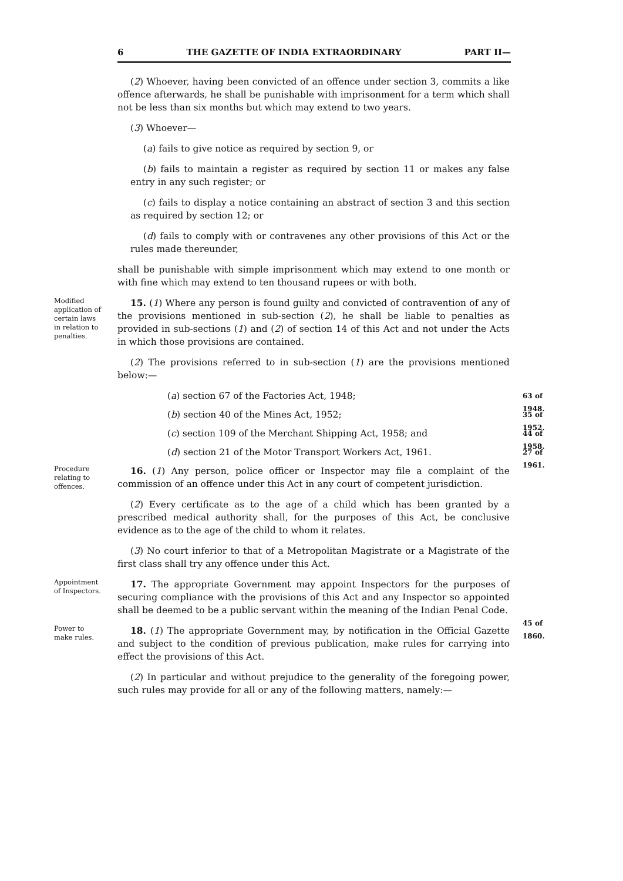6 THE GAZETTE OF INDIA EXTRAORDINARY PART II—
(2) Whoever, having been convicted of an offence under section 3, commits a like offence afterwards, he shall be punishable with imprisonment for a term which shall not be less than six months but which may extend to two years.
(3) Whoever—
(a) fails to give notice as required by section 9, or
(b) fails to maintain a register as required by section 11 or makes any false entry in any such register; or
(c) fails to display a notice containing an abstract of section 3 and this section as required by section 12; or
(d) fails to comply with or contravenes any other provisions of this Act or the rules made thereunder,
shall be punishable with simple imprisonment which may extend to one month or with fine which may extend to ten thousand rupees or with both.
Modified application of certain laws in relation to penalties.
15. (1) Where any person is found guilty and convicted of contravention of any of the provisions mentioned in sub-section (2), he shall be liable to penalties as provided in sub-sections (1) and (2) of section 14 of this Act and not under the Acts in which those provisions are contained.
(2) The provisions referred to in sub-section (1) are the provisions mentioned below:—
(a) section 67 of the Factories Act, 1948;
63 of 1948.
(b) section 40 of the Mines Act, 1952;
35 of 1952.
(c) section 109 of the Merchant Shipping Act, 1958; and
44 of 1958.
(d) section 21 of the Motor Transport Workers Act, 1961.
27 of 1961.
Procedure relating to offences.
16. (1) Any person, police officer or Inspector may file a complaint of the commission of an offence under this Act in any court of competent jurisdiction.
(2) Every certificate as to the age of a child which has been granted by a prescribed medical authority shall, for the purposes of this Act, be conclusive evidence as to the age of the child to whom it relates.
(3) No court inferior to that of a Metropolitan Magistrate or a Magistrate of the first class shall try any offence under this Act.
Appointment of Inspectors.
17. The appropriate Government may appoint Inspectors for the purposes of securing compliance with the provisions of this Act and any Inspector so appointed shall be deemed to be a public servant within the meaning of the Indian Penal Code.
45 of 1860.
Power to make rules.
18. (1) The appropriate Government may, by notification in the Official Gazette and subject to the condition of previous publication, make rules for carrying into effect the provisions of this Act.
(2) In particular and without prejudice to the generality of the foregoing power, such rules may provide for all or any of the following matters, namely:—